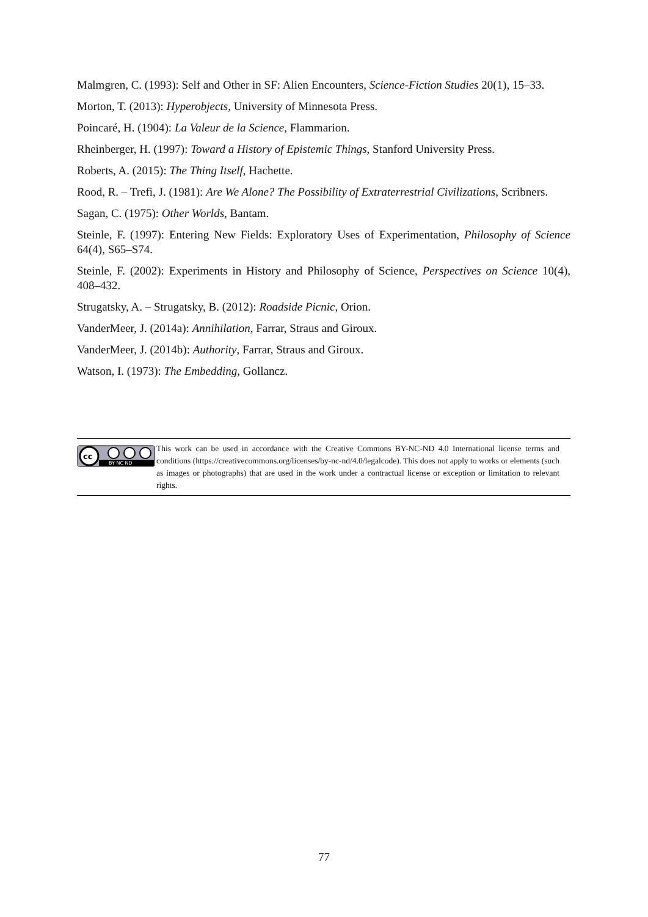Malmgren, C. (1993): Self and Other in SF: Alien Encounters, Science-Fiction Studies 20(1), 15–33.
Morton, T. (2013): Hyperobjects, University of Minnesota Press.
Poincaré, H. (1904): La Valeur de la Science, Flammarion.
Rheinberger, H. (1997): Toward a History of Epistemic Things, Stanford University Press.
Roberts, A. (2015): The Thing Itself, Hachette.
Rood, R. – Trefi, J. (1981): Are We Alone? The Possibility of Extraterrestrial Civilizations, Scribners.
Sagan, C. (1975): Other Worlds, Bantam.
Steinle, F. (1997): Entering New Fields: Exploratory Uses of Experimentation, Philosophy of Science 64(4), S65–S74.
Steinle, F. (2002): Experiments in History and Philosophy of Science, Perspectives on Science 10(4), 408–432.
Strugatsky, A. – Strugatsky, B. (2012): Roadside Picnic, Orion.
VanderMeer, J. (2014a): Annihilation, Farrar, Straus and Giroux.
VanderMeer, J. (2014b): Authority, Farrar, Straus and Giroux.
Watson, I. (1973): The Embedding, Gollancz.
cc
BY NC ND
This work can be used in accordance with the Creative Commons BY-NC-ND 4.0 International license terms and conditions (https://creativecommons.org/licenses/by-nc-nd/4.0/legalcode). This does not apply to works or elements (such as images or photographs) that are used in the work under a contractual license or exception or limitation to relevant rights.
77